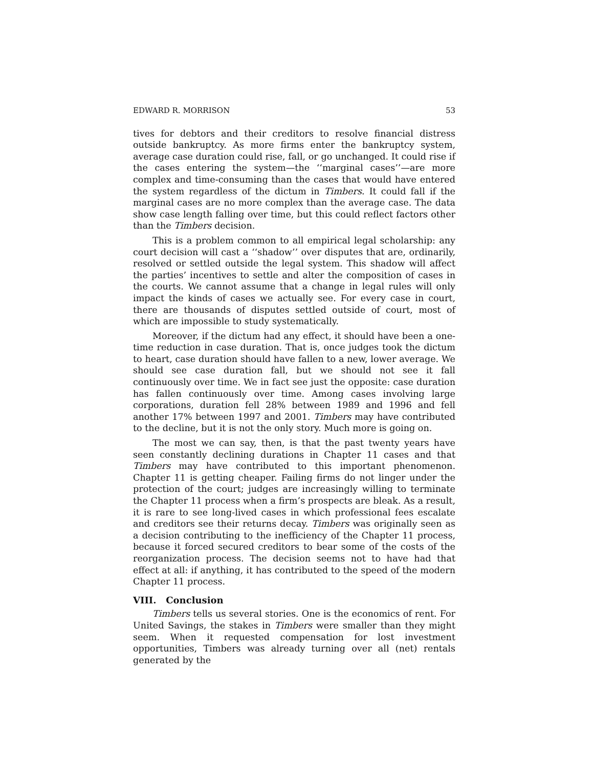EDWARD R. MORRISON 53
tives for debtors and their creditors to resolve financial distress outside bankruptcy. As more firms enter the bankruptcy system, average case duration could rise, fall, or go unchanged. It could rise if the cases entering the system—the ‘‘marginal cases’’—are more complex and time-consuming than the cases that would have entered the system regardless of the dictum in Timbers. It could fall if the marginal cases are no more complex than the average case. The data show case length falling over time, but this could reflect factors other than the Timbers decision.
This is a problem common to all empirical legal scholarship: any court decision will cast a ‘‘shadow’’ over disputes that are, ordinarily, resolved or settled outside the legal system. This shadow will affect the parties’ incentives to settle and alter the composition of cases in the courts. We cannot assume that a change in legal rules will only impact the kinds of cases we actually see. For every case in court, there are thousands of disputes settled outside of court, most of which are impossible to study systematically.
Moreover, if the dictum had any effect, it should have been a one-time reduction in case duration. That is, once judges took the dictum to heart, case duration should have fallen to a new, lower average. We should see case duration fall, but we should not see it fall continuously over time. We in fact see just the opposite: case duration has fallen continuously over time. Among cases involving large corporations, duration fell 28% between 1989 and 1996 and fell another 17% between 1997 and 2001. Timbers may have contributed to the decline, but it is not the only story. Much more is going on.
The most we can say, then, is that the past twenty years have seen constantly declining durations in Chapter 11 cases and that Timbers may have contributed to this important phenomenon. Chapter 11 is getting cheaper. Failing firms do not linger under the protection of the court; judges are increasingly willing to terminate the Chapter 11 process when a firm’s prospects are bleak. As a result, it is rare to see long-lived cases in which professional fees escalate and creditors see their returns decay. Timbers was originally seen as a decision contributing to the inefficiency of the Chapter 11 process, because it forced secured creditors to bear some of the costs of the reorganization process. The decision seems not to have had that effect at all: if anything, it has contributed to the speed of the modern Chapter 11 process.
VIII. Conclusion
Timbers tells us several stories. One is the economics of rent. For United Savings, the stakes in Timbers were smaller than they might seem. When it requested compensation for lost investment opportunities, Timbers was already turning over all (net) rentals generated by the